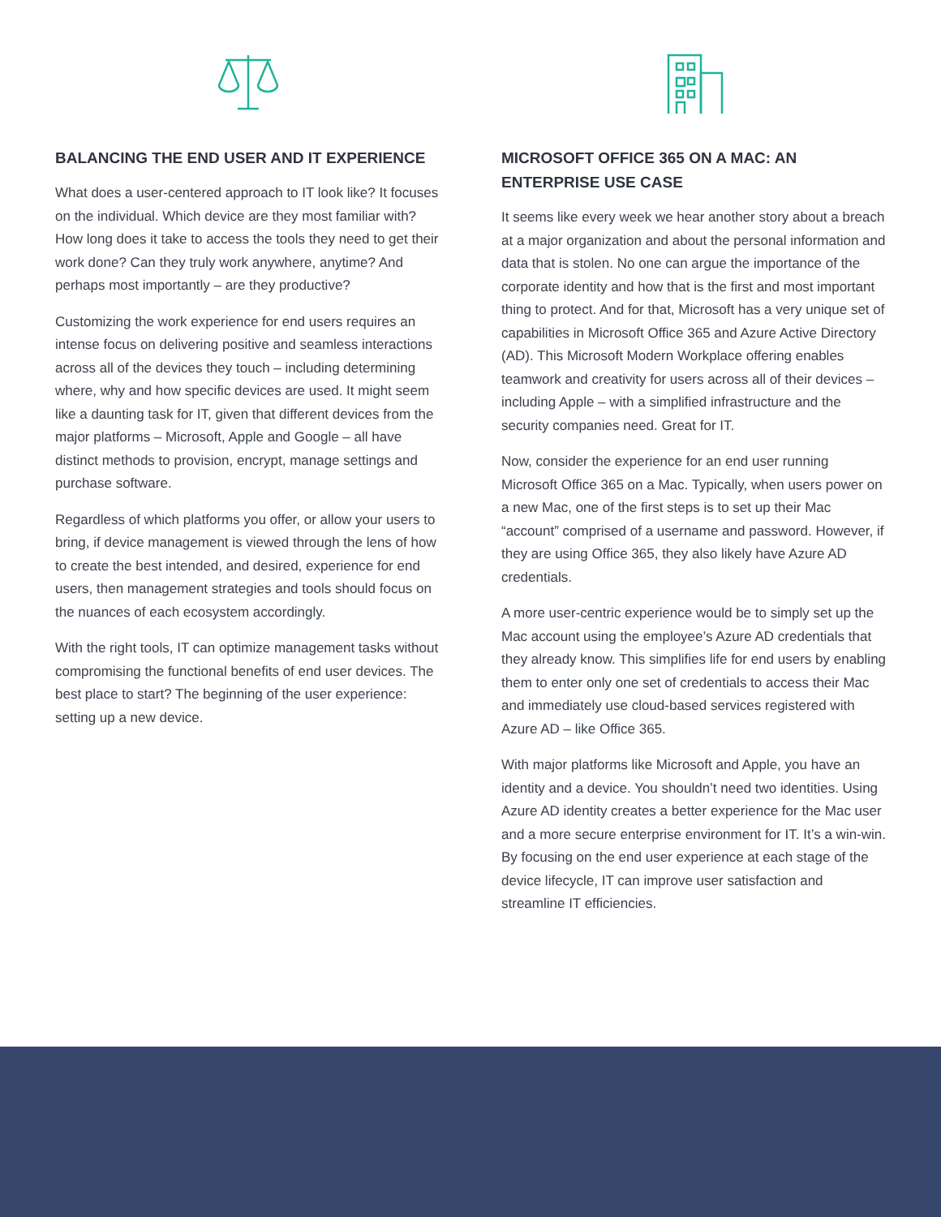BALANCING THE END USER AND IT EXPERIENCE
What does a user-centered approach to IT look like? It focuses on the individual. Which device are they most familiar with? How long does it take to access the tools they need to get their work done? Can they truly work anywhere, anytime? And perhaps most importantly – are they productive?
Customizing the work experience for end users requires an intense focus on delivering positive and seamless interactions across all of the devices they touch – including determining where, why and how specific devices are used. It might seem like a daunting task for IT, given that different devices from the major platforms – Microsoft, Apple and Google – all have distinct methods to provision, encrypt, manage settings and purchase software.
Regardless of which platforms you offer, or allow your users to bring, if device management is viewed through the lens of how to create the best intended, and desired, experience for end users, then management strategies and tools should focus on the nuances of each ecosystem accordingly.
With the right tools, IT can optimize management tasks without compromising the functional benefits of end user devices. The best place to start? The beginning of the user experience: setting up a new device.
MICROSOFT OFFICE 365 ON A MAC: AN ENTERPRISE USE CASE
It seems like every week we hear another story about a breach at a major organization and about the personal information and data that is stolen. No one can argue the importance of the corporate identity and how that is the first and most important thing to protect. And for that, Microsoft has a very unique set of capabilities in Microsoft Office 365 and Azure Active Directory (AD). This Microsoft Modern Workplace offering enables teamwork and creativity for users across all of their devices – including Apple – with a simplified infrastructure and the security companies need. Great for IT.
Now, consider the experience for an end user running Microsoft Office 365 on a Mac. Typically, when users power on a new Mac, one of the first steps is to set up their Mac “account” comprised of a username and password. However, if they are using Office 365, they also likely have Azure AD credentials.
A more user-centric experience would be to simply set up the Mac account using the employee’s Azure AD credentials that they already know. This simplifies life for end users by enabling them to enter only one set of credentials to access their Mac and immediately use cloud-based services registered with Azure AD – like Office 365.
With major platforms like Microsoft and Apple, you have an identity and a device. You shouldn’t need two identities. Using Azure AD identity creates a better experience for the Mac user and a more secure enterprise environment for IT. It’s a win-win. By focusing on the end user experience at each stage of the device lifecycle, IT can improve user satisfaction and streamline IT efficiencies.